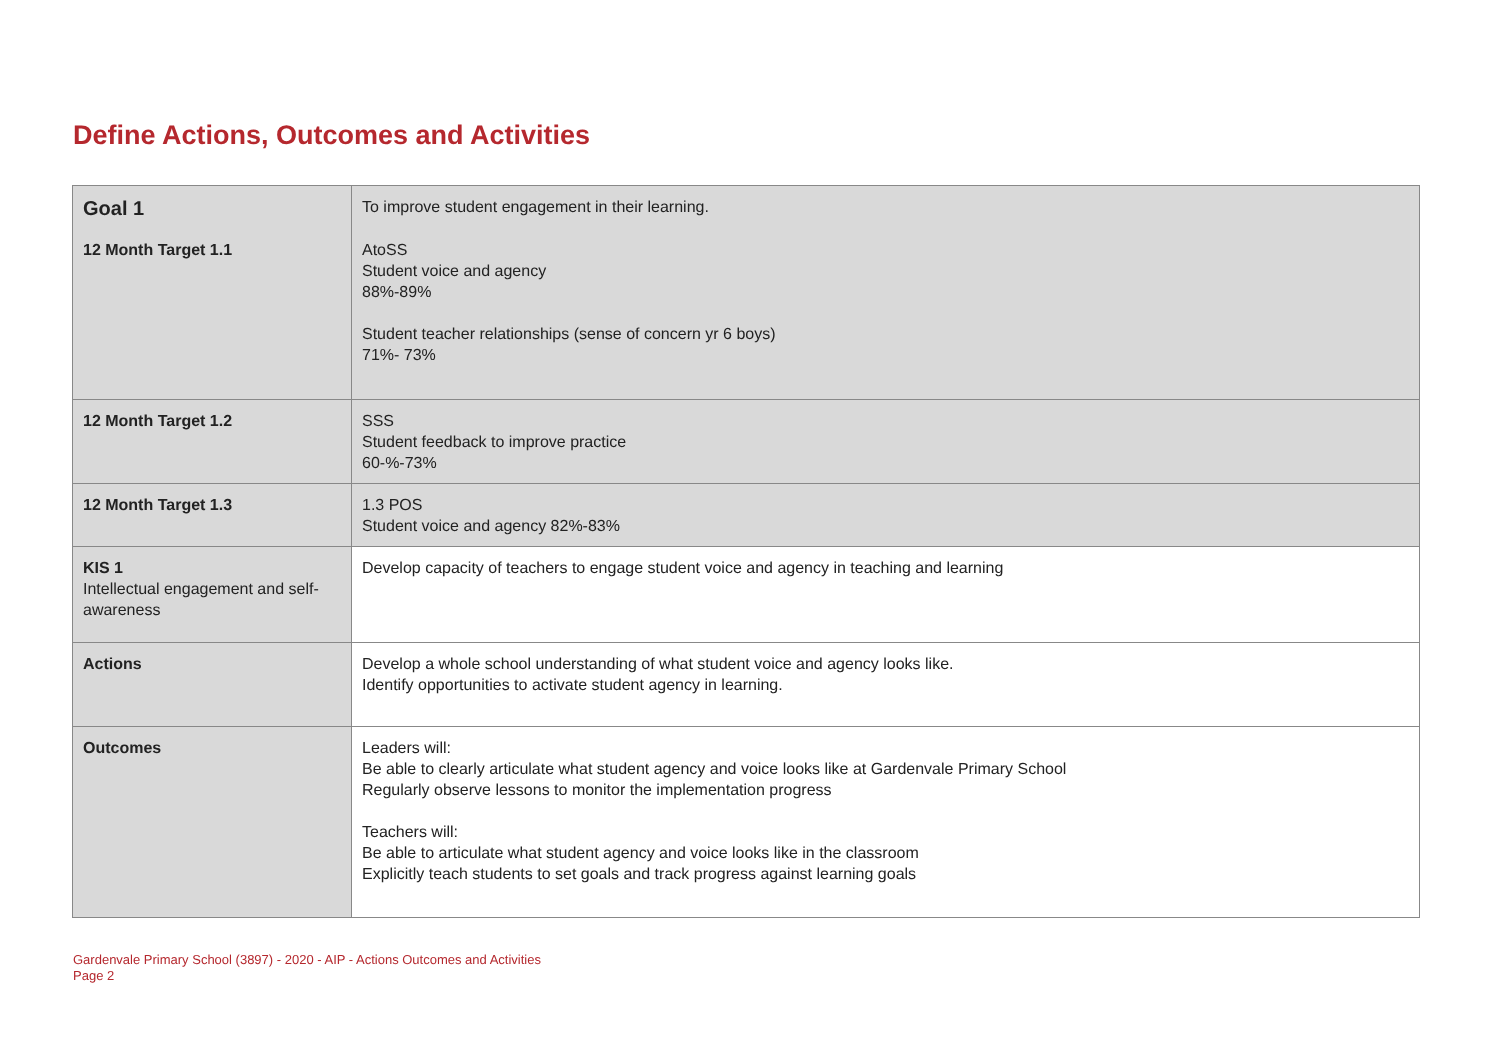Define Actions, Outcomes and Activities
| Goal 1 | To improve student engagement in their learning. |
| 12 Month Target 1.1 | AtoSS Student voice and agency 88%-89% Student teacher relationships (sense of concern yr 6 boys) 71%- 73% |
| 12 Month Target 1.2 | SSS Student feedback to improve practice 60-%-73% |
| 12 Month Target 1.3 | 1.3 POS Student voice and agency 82%-83% |
| KIS 1 Intellectual engagement and self-awareness | Develop capacity of teachers to engage student voice and agency in teaching and learning |
| Actions | Develop a whole school understanding of what student voice and agency looks like. Identify opportunities to activate student agency in learning. |
| Outcomes | Leaders will: Be able to clearly articulate what student agency and voice looks like at Gardenvale Primary School Regularly observe lessons to monitor the implementation progress Teachers will: Be able to articulate what student agency and voice looks like in the classroom Explicitly teach students to set goals and track progress against learning goals |
Gardenvale Primary School (3897) - 2020 - AIP - Actions Outcomes and Activities
Page 2